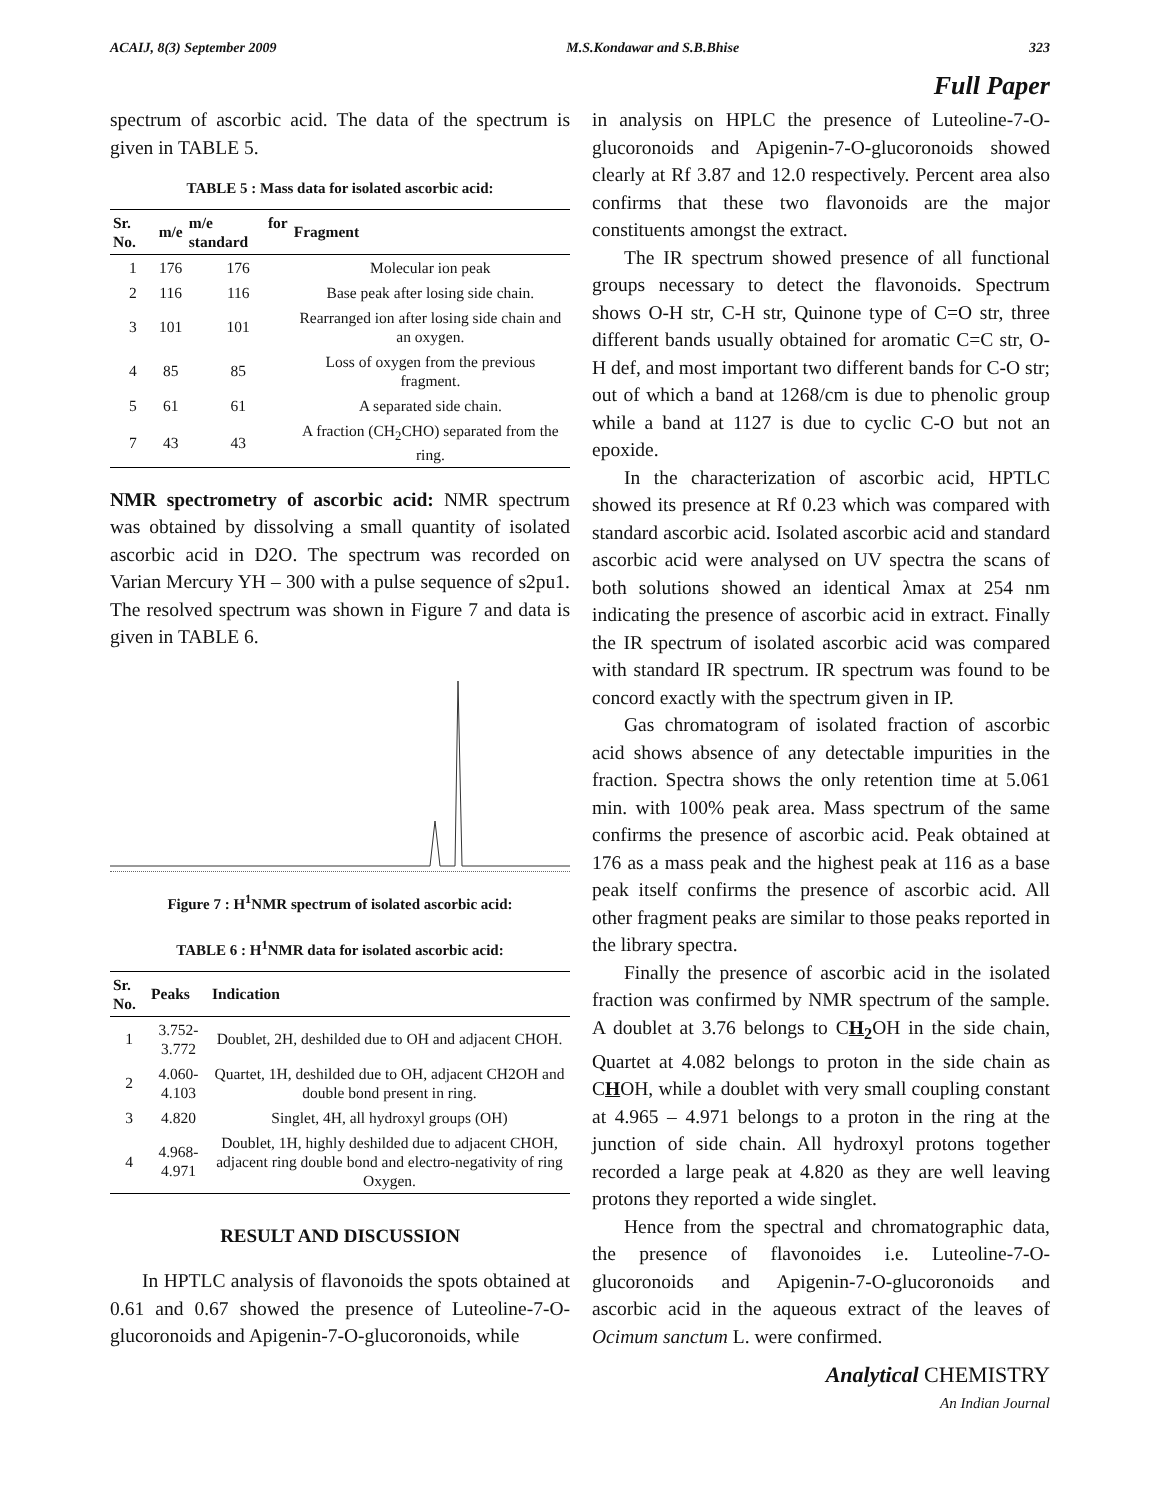ACAIJ, 8(3) September 2009 M.S.Kondawar and S.B.Bhise 323
Full Paper
spectrum of ascorbic acid. The data of the spectrum is given in TABLE 5.
TABLE 5 : Mass data for isolated ascorbic acid:
| Sr. No. | m/e | m/e for standard | Fragment |
| --- | --- | --- | --- |
| 1 | 176 | 176 | Molecular ion peak |
| 2 | 116 | 116 | Base peak after losing side chain. |
| 3 | 101 | 101 | Rearranged ion after losing side chain and an oxygen. |
| 4 | 85 | 85 | Loss of oxygen from the previous fragment. |
| 5 | 61 | 61 | A separated side chain. |
| 7 | 43 | 43 | A fraction (CH<sub>2</sub>CHO) separated from the ring. |
NMR spectrometry of ascorbic acid: NMR spectrum was obtained by dissolving a small quantity of isolated ascorbic acid in D2O. The spectrum was recorded on Varian Mercury YH – 300 with a pulse sequence of s2pu1. The resolved spectrum was shown in Figure 7 and data is given in TABLE 6.
Figure 7 : H<sup>1</sup>NMR spectrum of isolated ascorbic acid:
TABLE 6 : H<sup>1</sup>NMR data for isolated ascorbic acid:
| Sr. No. | Peaks | Indication |
| --- | --- | --- |
| 1 | 3.752-3.772 | Doublet, 2H, deshilded due to OH and adjacent CHOH. |
| 2 | 4.060-4.103 | Quartet, 1H, deshilded due to OH, adjacent CH2OH and double bond present in ring. |
| 3 | 4.820 | Singlet, 4H, all hydroxyl groups (OH) |
| 4 | 4.968-4.971 | Doublet, 1H, highly deshilded due to adjacent CHOH, adjacent ring double bond and electro-negativity of ring Oxygen. |
RESULT AND DISCUSSION
In HPTLC analysis of flavonoids the spots obtained at 0.61 and 0.67 showed the presence of Luteoline-7-O-glucoronoids and Apigenin-7-O-glucoronoids, while
in analysis on HPLC the presence of Luteoline-7-O-glucoronoids and Apigenin-7-O-glucoronoids showed clearly at Rf 3.87 and 12.0 respectively. Percent area also confirms that these two flavonoids are the major constituents amongst the extract.
The IR spectrum showed presence of all functional groups necessary to detect the flavonoids. Spectrum shows O-H str, C-H str, Quinone type of C=O str, three different bands usually obtained for aromatic C=C str, O-H def, and most important two different bands for C-O str; out of which a band at 1268/cm is due to phenolic group while a band at 1127 is due to cyclic C-O but not an epoxide.
In the characterization of ascorbic acid, HPTLC showed its presence at Rf 0.23 which was compared with standard ascorbic acid. Isolated ascorbic acid and standard ascorbic acid were analysed on UV spectra the scans of both solutions showed an identical λmax at 254 nm indicating the presence of ascorbic acid in extract. Finally the IR spectrum of isolated ascorbic acid was compared with standard IR spectrum. IR spectrum was found to be concord exactly with the spectrum given in IP.
Gas chromatogram of isolated fraction of ascorbic acid shows absence of any detectable impurities in the fraction. Spectra shows the only retention time at 5.061 min. with 100% peak area. Mass spectrum of the same confirms the presence of ascorbic acid. Peak obtained at 176 as a mass peak and the highest peak at 116 as a base peak itself confirms the presence of ascorbic acid. All other fragment peaks are similar to those peaks reported in the library spectra.
Finally the presence of ascorbic acid in the isolated fraction was confirmed by NMR spectrum of the sample. A doublet at 3.76 belongs to CH<sub>2</sub> OH in the side chain, Quartet at 4.082 belongs to proton in the side chain as CHOH, while a doublet with very small coupling constant at 4.965 – 4.971 belongs to a proton in the ring at the junction of side chain. All hydroxyl protons together recorded a large peak at 4.820 as they are well leaving protons they reported a wide singlet.
Hence from the spectral and chromatographic data, the presence of flavonoides i.e. Luteoline-7-O-glucoronoids and Apigenin-7-O-glucoronoids and ascorbic acid in the aqueous extract of the leaves of Ocimum sanctum L. were confirmed.
Analytical CHEMISTRY
An Indian Journal